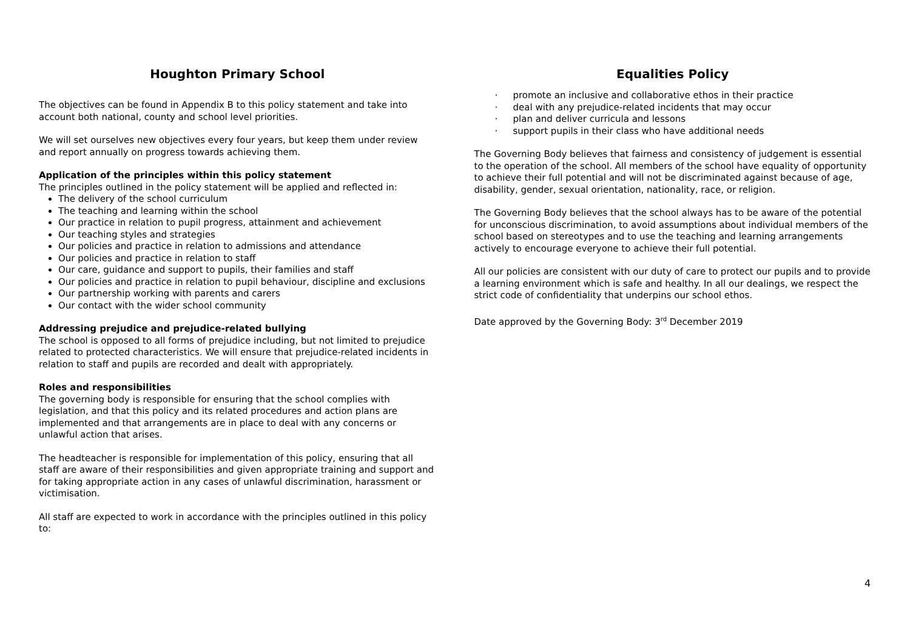Houghton Primary School
The objectives can be found in Appendix B to this policy statement and take into account both national, county and school level priorities.
We will set ourselves new objectives every four years, but keep them under review and report annually on progress towards achieving them.
Application of the principles within this policy statement
The principles outlined in the policy statement will be applied and reflected in:
The delivery of the school curriculum
The teaching and learning within the school
Our practice in relation to pupil progress, attainment and achievement
Our teaching styles and strategies
Our policies and practice in relation to admissions and attendance
Our policies and practice in relation to staff
Our care, guidance and support to pupils, their families and staff
Our policies and practice in relation to pupil behaviour, discipline and exclusions
Our partnership working with parents and carers
Our contact with the wider school community
Addressing prejudice and prejudice-related bullying
The school is opposed to all forms of prejudice including, but not limited to prejudice related to protected characteristics. We will ensure that prejudice-related incidents in relation to staff and pupils are recorded and dealt with appropriately.
Roles and responsibilities
The governing body is responsible for ensuring that the school complies with legislation, and that this policy and its related procedures and action plans are implemented and that arrangements are in place to deal with any concerns or unlawful action that arises.
The headteacher is responsible for implementation of this policy, ensuring that all staff are aware of their responsibilities and given appropriate training and support and for taking appropriate action in any cases of unlawful discrimination, harassment or victimisation.
All staff are expected to work in accordance with the principles outlined in this policy to:
Equalities Policy
· promote an inclusive and collaborative ethos in their practice
· deal with any prejudice-related incidents that may occur
· plan and deliver curricula and lessons
· support pupils in their class who have additional needs
The Governing Body believes that fairness and consistency of judgement is essential to the operation of the school. All members of the school have equality of opportunity to achieve their full potential and will not be discriminated against because of age, disability, gender, sexual orientation, nationality, race, or religion.
The Governing Body believes that the school always has to be aware of the potential for unconscious discrimination, to avoid assumptions about individual members of the school based on stereotypes and to use the teaching and learning arrangements actively to encourage everyone to achieve their full potential.
All our policies are consistent with our duty of care to protect our pupils and to provide a learning environment which is safe and healthy. In all our dealings, we respect the strict code of confidentiality that underpins our school ethos.
Date approved by the Governing Body: 3<sup>rd</sup> December 2019
4